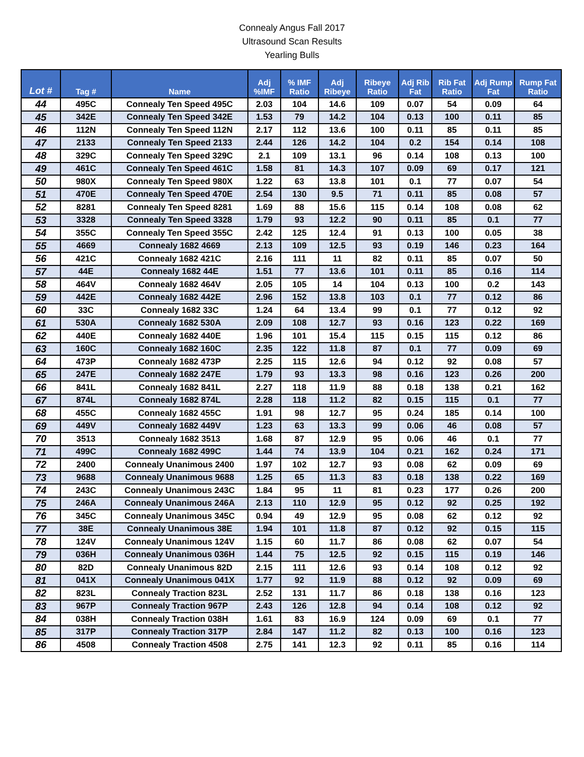Connealy Angus Fall 2017
Ultrasound Scan Results
Yearling Bulls
| Lot # | Tag # | Name | Adj %IMF | % IMF Ratio | Adj Ribeye | Ribeye Ratio | Adj Rib Fat | Rib Fat Ratio | Adj Rump Fat | Rump Fat Ratio |
| --- | --- | --- | --- | --- | --- | --- | --- | --- | --- | --- |
| 44 | 495C | Connealy Ten Speed 495C | 2.03 | 104 | 14.6 | 109 | 0.07 | 54 | 0.09 | 64 |
| 45 | 342E | Connealy Ten Speed 342E | 1.53 | 79 | 14.2 | 104 | 0.13 | 100 | 0.11 | 85 |
| 46 | 112N | Connealy Ten Speed 112N | 2.17 | 112 | 13.6 | 100 | 0.11 | 85 | 0.11 | 85 |
| 47 | 2133 | Connealy Ten Speed 2133 | 2.44 | 126 | 14.2 | 104 | 0.2 | 154 | 0.14 | 108 |
| 48 | 329C | Connealy Ten Speed 329C | 2.1 | 109 | 13.1 | 96 | 0.14 | 108 | 0.13 | 100 |
| 49 | 461C | Connealy Ten Speed 461C | 1.58 | 81 | 14.3 | 107 | 0.09 | 69 | 0.17 | 121 |
| 50 | 980X | Connealy Ten Speed 980X | 1.22 | 63 | 13.8 | 101 | 0.1 | 77 | 0.07 | 54 |
| 51 | 470E | Connealy Ten Speed 470E | 2.54 | 130 | 9.5 | 71 | 0.11 | 85 | 0.08 | 57 |
| 52 | 8281 | Connealy Ten Speed 8281 | 1.69 | 88 | 15.6 | 115 | 0.14 | 108 | 0.08 | 62 |
| 53 | 3328 | Connealy Ten Speed 3328 | 1.79 | 93 | 12.2 | 90 | 0.11 | 85 | 0.1 | 77 |
| 54 | 355C | Connealy Ten Speed 355C | 2.42 | 125 | 12.4 | 91 | 0.13 | 100 | 0.05 | 38 |
| 55 | 4669 | Connealy 1682 4669 | 2.13 | 109 | 12.5 | 93 | 0.19 | 146 | 0.23 | 164 |
| 56 | 421C | Connealy 1682 421C | 2.16 | 111 | 11 | 82 | 0.11 | 85 | 0.07 | 50 |
| 57 | 44E | Connealy 1682 44E | 1.51 | 77 | 13.6 | 101 | 0.11 | 85 | 0.16 | 114 |
| 58 | 464V | Connealy 1682 464V | 2.05 | 105 | 14 | 104 | 0.13 | 100 | 0.2 | 143 |
| 59 | 442E | Connealy 1682 442E | 2.96 | 152 | 13.8 | 103 | 0.1 | 77 | 0.12 | 86 |
| 60 | 33C | Connealy 1682 33C | 1.24 | 64 | 13.4 | 99 | 0.1 | 77 | 0.12 | 92 |
| 61 | 530A | Connealy 1682 530A | 2.09 | 108 | 12.7 | 93 | 0.16 | 123 | 0.22 | 169 |
| 62 | 440E | Connealy 1682 440E | 1.96 | 101 | 15.4 | 115 | 0.15 | 115 | 0.12 | 86 |
| 63 | 160C | Connealy 1682 160C | 2.35 | 122 | 11.8 | 87 | 0.1 | 77 | 0.09 | 69 |
| 64 | 473P | Connealy 1682 473P | 2.25 | 115 | 12.6 | 94 | 0.12 | 92 | 0.08 | 57 |
| 65 | 247E | Connealy 1682 247E | 1.79 | 93 | 13.3 | 98 | 0.16 | 123 | 0.26 | 200 |
| 66 | 841L | Connealy 1682 841L | 2.27 | 118 | 11.9 | 88 | 0.18 | 138 | 0.21 | 162 |
| 67 | 874L | Connealy 1682 874L | 2.28 | 118 | 11.2 | 82 | 0.15 | 115 | 0.1 | 77 |
| 68 | 455C | Connealy 1682 455C | 1.91 | 98 | 12.7 | 95 | 0.24 | 185 | 0.14 | 100 |
| 69 | 449V | Connealy 1682 449V | 1.23 | 63 | 13.3 | 99 | 0.06 | 46 | 0.08 | 57 |
| 70 | 3513 | Connealy 1682 3513 | 1.68 | 87 | 12.9 | 95 | 0.06 | 46 | 0.1 | 77 |
| 71 | 499C | Connealy 1682 499C | 1.44 | 74 | 13.9 | 104 | 0.21 | 162 | 0.24 | 171 |
| 72 | 2400 | Connealy Unanimous 2400 | 1.97 | 102 | 12.7 | 93 | 0.08 | 62 | 0.09 | 69 |
| 73 | 9688 | Connealy Unanimous 9688 | 1.25 | 65 | 11.3 | 83 | 0.18 | 138 | 0.22 | 169 |
| 74 | 243C | Connealy Unanimous 243C | 1.84 | 95 | 11 | 81 | 0.23 | 177 | 0.26 | 200 |
| 75 | 246A | Connealy Unanimous 246A | 2.13 | 110 | 12.9 | 95 | 0.12 | 92 | 0.25 | 192 |
| 76 | 345C | Connealy Unanimous 345C | 0.94 | 49 | 12.9 | 95 | 0.08 | 62 | 0.12 | 92 |
| 77 | 38E | Connealy Unanimous 38E | 1.94 | 101 | 11.8 | 87 | 0.12 | 92 | 0.15 | 115 |
| 78 | 124V | Connealy Unanimous 124V | 1.15 | 60 | 11.7 | 86 | 0.08 | 62 | 0.07 | 54 |
| 79 | 036H | Connealy Unanimous 036H | 1.44 | 75 | 12.5 | 92 | 0.15 | 115 | 0.19 | 146 |
| 80 | 82D | Connealy Unanimous 82D | 2.15 | 111 | 12.6 | 93 | 0.14 | 108 | 0.12 | 92 |
| 81 | 041X | Connealy Unanimous 041X | 1.77 | 92 | 11.9 | 88 | 0.12 | 92 | 0.09 | 69 |
| 82 | 823L | Connealy Traction 823L | 2.52 | 131 | 11.7 | 86 | 0.18 | 138 | 0.16 | 123 |
| 83 | 967P | Connealy Traction 967P | 2.43 | 126 | 12.8 | 94 | 0.14 | 108 | 0.12 | 92 |
| 84 | 038H | Connealy Traction 038H | 1.61 | 83 | 16.9 | 124 | 0.09 | 69 | 0.1 | 77 |
| 85 | 317P | Connealy Traction 317P | 2.84 | 147 | 11.2 | 82 | 0.13 | 100 | 0.16 | 123 |
| 86 | 4508 | Connealy Traction 4508 | 2.75 | 141 | 12.3 | 92 | 0.11 | 85 | 0.16 | 114 |